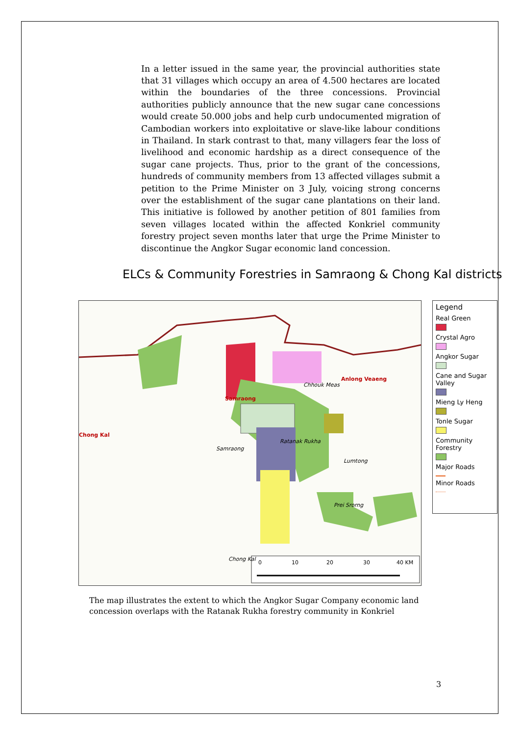In a letter issued in the same year, the provincial authorities state that 31 villages which occupy an area of 4.500 hectares are located within the boundaries of the three concessions. Provincial authorities publicly announce that the new sugar cane concessions would create 50.000 jobs and help curb undocumented migration of Cambodian workers into exploitative or slave-like labour conditions in Thailand. In stark contrast to that, many villagers fear the loss of livelihood and economic hardship as a direct consequence of the sugar cane projects. Thus, prior to the grant of the concessions, hundreds of community members from 13 affected villages submit a petition to the Prime Minister on 3 July, voicing strong concerns over the establishment of the sugar cane plantations on their land. This initiative is followed by another petition of 801 families from seven villages located within the affected Konkriel community forestry project seven months later that urge the Prime Minister to discontinue the Angkor Sugar economic land concession.
ELCs & Community Forestries in Samraong & Chong Kal districts
Samraong
Anlong Veaeng
Chong Kal
Chhouk Meas
Ratanak Rukha
Lumtong
Samraong
Prei Srorng
Chong Kal
0 10 20 30 40 KM
Legend
Real Green
Crystal Agro
Angkor Sugar
Cane and Sugar Valley
Mieng Ly Heng
Tonle Sugar
Community Forestry
Major Roads
Minor Roads
The map illustrates the extent to which the Angkor Sugar Company economic land concession overlaps with the Ratanak Rukha forestry community in Konkriel
3